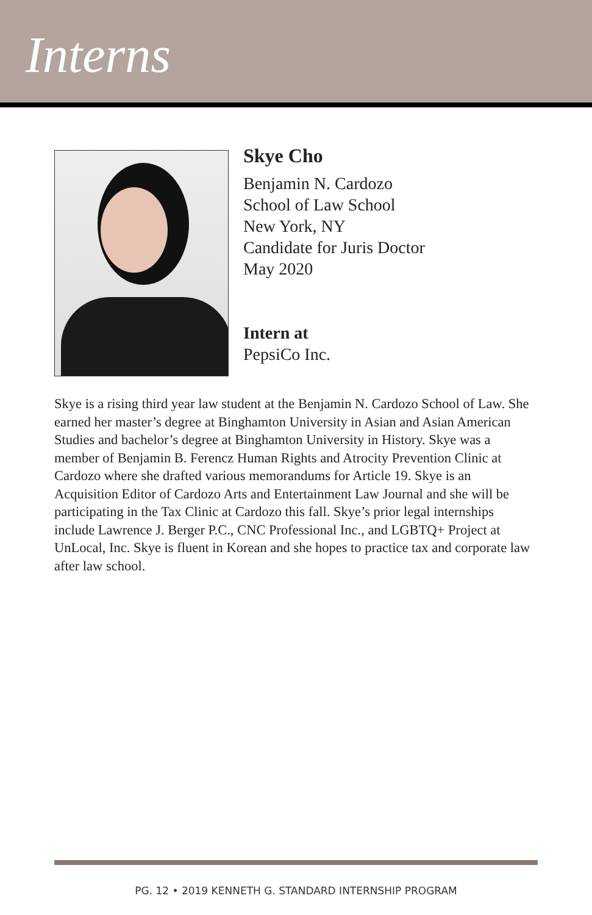Interns
Skye Cho
Benjamin N. Cardozo
School of Law School
New York, NY
Candidate for Juris Doctor
May 2020
Intern at
PepsiCo Inc.
Skye is a rising third year law student at the Benjamin N. Cardozo School of Law. She earned her master’s degree at Binghamton University in Asian and Asian American Studies and bachelor’s degree at Binghamton University in History. Skye was a member of Benjamin B. Ferencz Human Rights and Atrocity Prevention Clinic at Cardozo where she drafted various memorandums for Article 19. Skye is an Acquisition Editor of Cardozo Arts and Entertainment Law Journal and she will be participating in the Tax Clinic at Cardozo this fall. Skye’s prior legal internships include Lawrence J. Berger P.C., CNC Professional Inc., and LGBTQ+ Project at UnLocal, Inc. Skye is fluent in Korean and she hopes to practice tax and corporate law after law school.
PG. 12 • 2019 KENNETH G. STANDARD INTERNSHIP PROGRAM